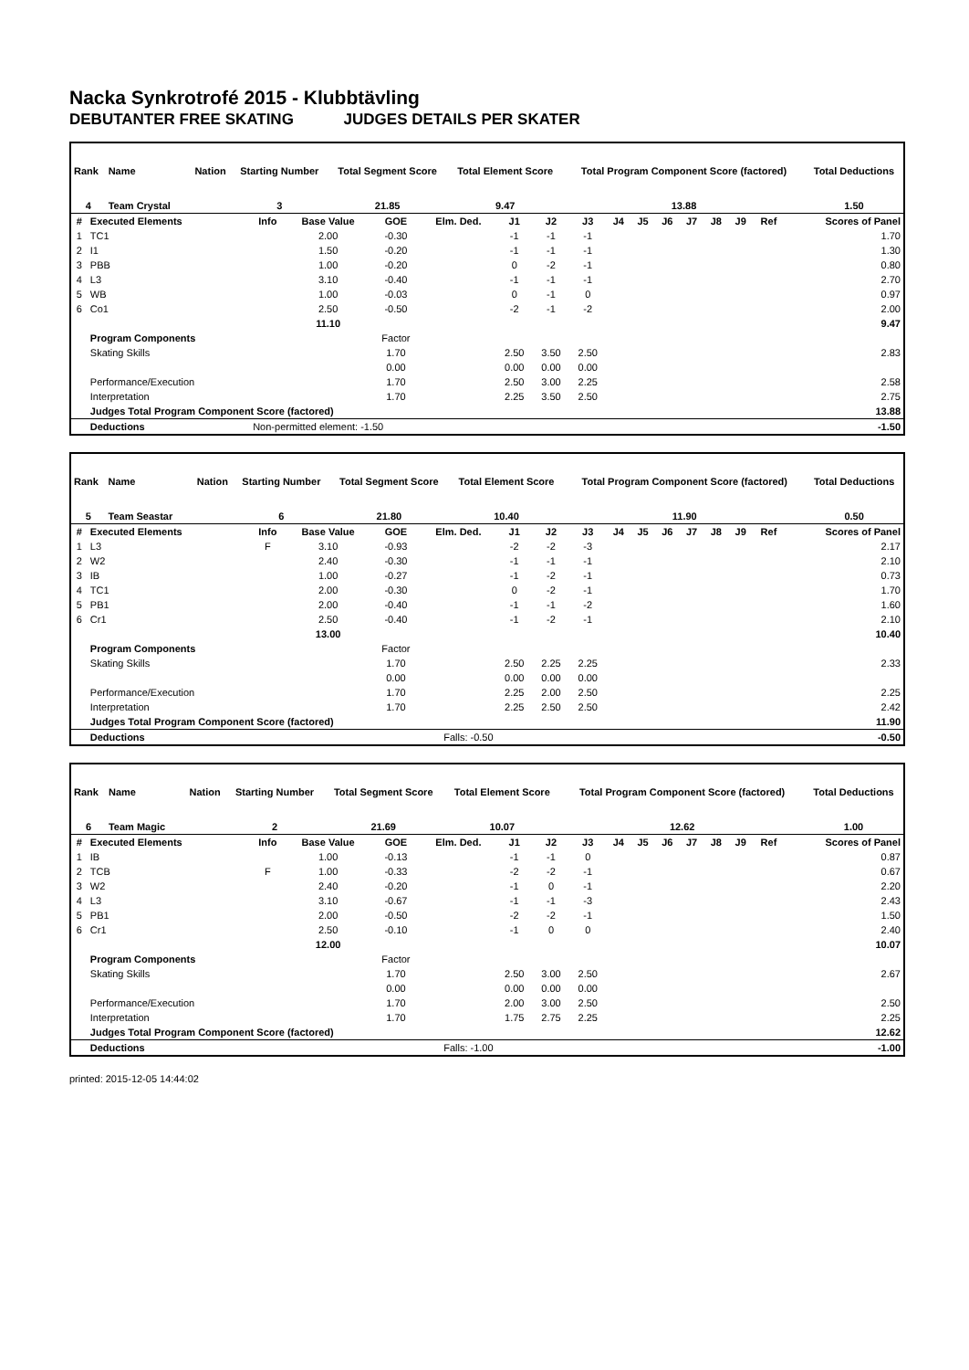Nacka Synkrotrofé 2015 - Klubbtävling
DEBUTANTER FREE SKATING JUDGES DETAILS PER SKATER
| Rank | Name | | Nation | Starting Number | Total Segment Score | Total Element Score | Total Program Component Score (factored) | Total Deductions |
| --- | --- | --- | --- | --- | --- | --- | --- | --- |
| 4 | Team Crystal | | | 3 | 21.85 | 9.47 | 13.88 | 1.50 |
| # | Executed Elements | Info | Base Value | GOE | Elm. Ded. | J1 | J2 | J3 | J4 | J5 | J6 | J7 | J8 | J9 | Ref | Scores of Panel |
| --- | --- | --- | --- | --- | --- | --- | --- | --- | --- | --- | --- | --- | --- | --- | --- | --- |
| 1 | TC1 | | 2.00 | -0.30 | | -1 | -1 | -1 | | | | | | | | 1.70 |
| 2 | I1 | | 1.50 | -0.20 | | -1 | -1 | -1 | | | | | | | | 1.30 |
| 3 | PBB | | 1.00 | -0.20 | | 0 | -2 | -1 | | | | | | | | 0.80 |
| 4 | L3 | | 3.10 | -0.40 | | -1 | -1 | -1 | | | | | | | | 2.70 |
| 5 | WB | | 1.00 | -0.03 | | 0 | -1 | 0 | | | | | | | | 0.97 |
| 6 | Co1 | | 2.50 | -0.50 | | -2 | -1 | -2 | | | | | | | | 2.00 |
| | | | 11.10 | | | | | | | | | | | | | 9.47 |
| | Program Components | | | Factor | | | | | | | | | | | | |
| | Skating Skills | | | 1.70 | | 2.50 | 3.50 | 2.50 | | | | | | | | 2.83 |
| | | | | 0.00 | | 0.00 | 0.00 | 0.00 | | | | | | | | |
| | Performance/Execution | | | 1.70 | | 2.50 | 3.00 | 2.25 | | | | | | | | 2.58 |
| | Interpretation | | | 1.70 | | 2.25 | 3.50 | 2.50 | | | | | | | | 2.75 |
| | Judges Total Program Component Score (factored) | | | | | | | | | | | | | | | 13.88 |
| | Deductions | Non-permitted element: -1.50 | | | | | | | | | | | | | | -1.50 |
| Rank | Name | | Nation | Starting Number | Total Segment Score | Total Element Score | Total Program Component Score (factored) | Total Deductions |
| --- | --- | --- | --- | --- | --- | --- | --- | --- |
| 5 | Team Seastar | | | 6 | 21.80 | 10.40 | 11.90 | 0.50 |
| # | Executed Elements | Info | Base Value | GOE | Elm. Ded. | J1 | J2 | J3 | J4 | J5 | J6 | J7 | J8 | J9 | Ref | Scores of Panel |
| --- | --- | --- | --- | --- | --- | --- | --- | --- | --- | --- | --- | --- | --- | --- | --- | --- |
| 1 | L3 | F | 3.10 | -0.93 | | -2 | -2 | -3 | | | | | | | | 2.17 |
| 2 | W2 | | 2.40 | -0.30 | | -1 | -1 | -1 | | | | | | | | 2.10 |
| 3 | IB | | 1.00 | -0.27 | | -1 | -2 | -1 | | | | | | | | 0.73 |
| 4 | TC1 | | 2.00 | -0.30 | | 0 | -2 | -1 | | | | | | | | 1.70 |
| 5 | PB1 | | 2.00 | -0.40 | | -1 | -1 | -2 | | | | | | | | 1.60 |
| 6 | Cr1 | | 2.50 | -0.40 | | -1 | -2 | -1 | | | | | | | | 2.10 |
| | | | 13.00 | | | | | | | | | | | | | 10.40 |
| | Program Components | | | Factor | | | | | | | | | | | | |
| | Skating Skills | | | 1.70 | | 2.50 | 2.25 | 2.25 | | | | | | | | 2.33 |
| | | | | 0.00 | | 0.00 | 0.00 | 0.00 | | | | | | | | |
| | Performance/Execution | | | 1.70 | | 2.25 | 2.00 | 2.50 | | | | | | | | 2.25 |
| | Interpretation | | | 1.70 | | 2.25 | 2.50 | 2.50 | | | | | | | | 2.42 |
| | Judges Total Program Component Score (factored) | | | | | | | | | | | | | | | 11.90 |
| | Deductions | Falls: -0.50 | | | | | | | | | | | | | | -0.50 |
| Rank | Name | | Nation | Starting Number | Total Segment Score | Total Element Score | Total Program Component Score (factored) | Total Deductions |
| --- | --- | --- | --- | --- | --- | --- | --- | --- |
| 6 | Team Magic | | | 2 | 21.69 | 10.07 | 12.62 | 1.00 |
| # | Executed Elements | Info | Base Value | GOE | Elm. Ded. | J1 | J2 | J3 | J4 | J5 | J6 | J7 | J8 | J9 | Ref | Scores of Panel |
| --- | --- | --- | --- | --- | --- | --- | --- | --- | --- | --- | --- | --- | --- | --- | --- | --- |
| 1 | IB | | 1.00 | -0.13 | | -1 | -1 | 0 | | | | | | | | 0.87 |
| 2 | TCB | F | 1.00 | -0.33 | | -2 | -2 | -1 | | | | | | | | 0.67 |
| 3 | W2 | | 2.40 | -0.20 | | -1 | 0 | -1 | | | | | | | | 2.20 |
| 4 | L3 | | 3.10 | -0.67 | | -1 | -1 | -3 | | | | | | | | 2.43 |
| 5 | PB1 | | 2.00 | -0.50 | | -2 | -2 | -1 | | | | | | | | 1.50 |
| 6 | Cr1 | | 2.50 | -0.10 | | -1 | 0 | 0 | | | | | | | | 2.40 |
| | | | 12.00 | | | | | | | | | | | | | 10.07 |
| | Program Components | | | Factor | | | | | | | | | | | | |
| | Skating Skills | | | 1.70 | | 2.50 | 3.00 | 2.50 | | | | | | | | 2.67 |
| | | | | 0.00 | | 0.00 | 0.00 | 0.00 | | | | | | | | |
| | Performance/Execution | | | 1.70 | | 2.00 | 3.00 | 2.50 | | | | | | | | 2.50 |
| | Interpretation | | | 1.70 | | 1.75 | 2.75 | 2.25 | | | | | | | | 2.25 |
| | Judges Total Program Component Score (factored) | | | | | | | | | | | | | | | 12.62 |
| | Deductions | Falls: -1.00 | | | | | | | | | | | | | | -1.00 |
printed: 2015-12-05 14:44:02